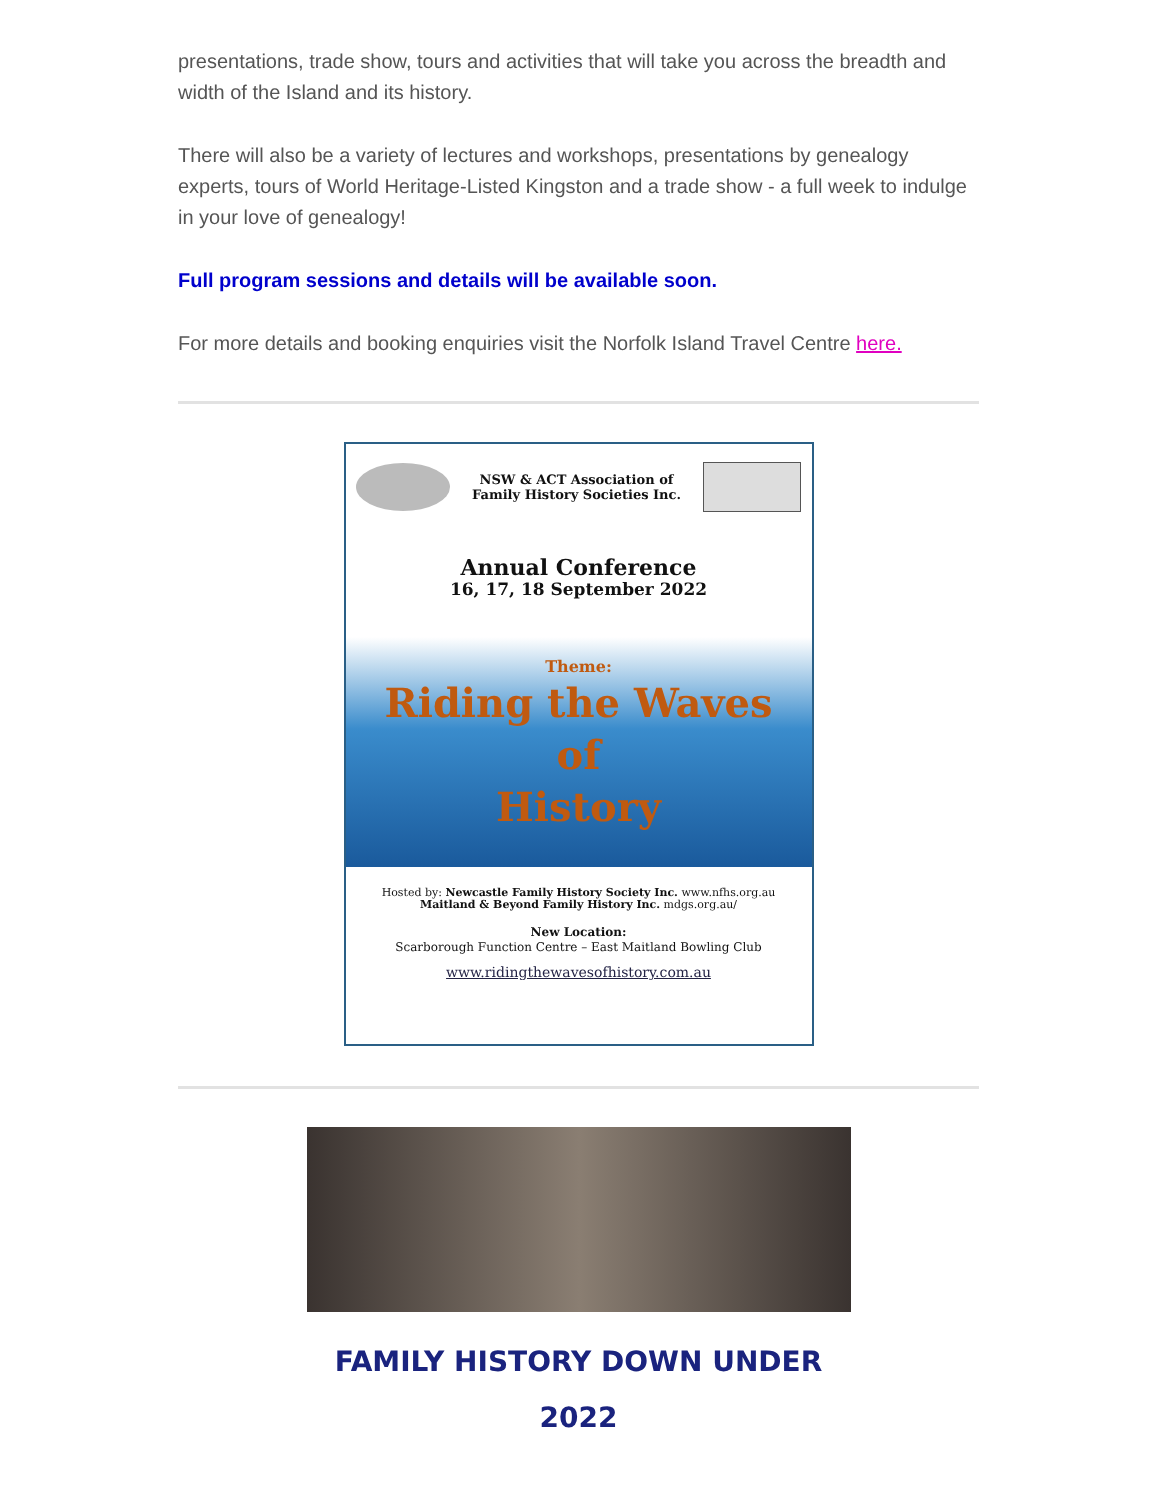presentations, trade show, tours and activities that will take you across the breadth and width of the Island and its history.
There will also be a variety of lectures and workshops, presentations by genealogy experts, tours of World Heritage-Listed Kingston and a trade show - a full week to indulge in your love of genealogy!
Full program sessions and details will be available soon.
For more details and booking enquiries visit the Norfolk Island Travel Centre here.
NSW & ACT Association of
Family History Societies Inc.
Annual Conference
16, 17, 18 September 2022
Theme:
Riding the Waves
of
History
Hosted by: Newcastle Family History Society Inc. www.nfhs.org.au
Maitland & Beyond Family History Inc. mdgs.org.au/
New Location:
Scarborough Function Centre – East Maitland Bowling Club
www.ridingthewavesofhistory.com.au
FAMILY HISTORY DOWN UNDER
2022